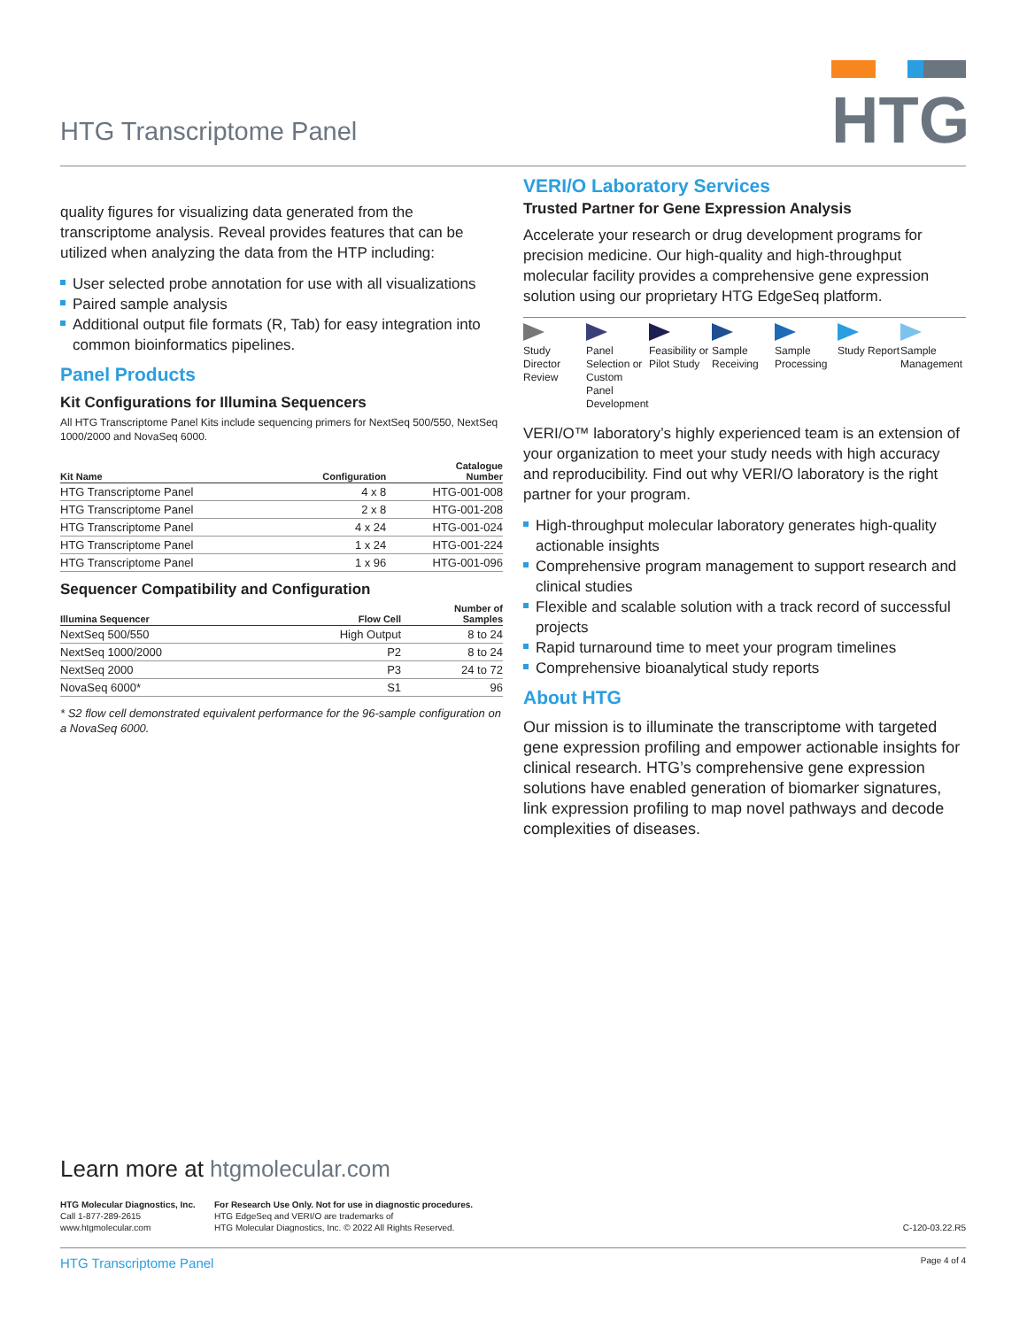HTG Transcriptome Panel
HTG
quality figures for visualizing data generated from the transcriptome analysis. Reveal provides features that can be utilized when analyzing the data from the HTP including:
User selected probe annotation for use with all visualizations
Paired sample analysis
Additional output file formats (R, Tab) for easy integration into common bioinformatics pipelines.
Panel Products
Kit Configurations for Illumina Sequencers
All HTG Transcriptome Panel Kits include sequencing primers for NextSeq 500/550, NextSeq 1000/2000 and NovaSeq 6000.
| Kit Name | Configuration | Catalogue Number |
| --- | --- | --- |
| HTG Transcriptome Panel | 4 x 8 | HTG-001-008 |
| HTG Transcriptome Panel | 2 x 8 | HTG-001-208 |
| HTG Transcriptome Panel | 4 x 24 | HTG-001-024 |
| HTG Transcriptome Panel | 1 x 24 | HTG-001-224 |
| HTG Transcriptome Panel | 1 x 96 | HTG-001-096 |
Sequencer Compatibility and Configuration
| Illumina Sequencer | Flow Cell | Number of Samples |
| --- | --- | --- |
| NextSeq 500/550 | High Output | 8 to 24 |
| NextSeq 1000/2000 | P2 | 8 to 24 |
| NextSeq 2000 | P3 | 24 to 72 |
| NovaSeq 6000* | S1 | 96 |
* S2 flow cell demonstrated equivalent performance for the 96-sample configuration on a NovaSeq 6000.
VERI/O Laboratory Services
Trusted Partner for Gene Expression Analysis
Accelerate your research or drug development programs for precision medicine. Our high-quality and high-throughput molecular facility provides a comprehensive gene expression solution using our proprietary HTG EdgeSeq platform.
Study Director Review
Panel Selection or Custom Panel Development
Feasibility or Pilot Study
Sample Receiving
Sample Processing
Study Report
Sample Management
VERI/O™ laboratory’s highly experienced team is an extension of your organization to meet your study needs with high accuracy and reproducibility. Find out why VERI/O laboratory is the right partner for your program.
High-throughput molecular laboratory generates high-quality actionable insights
Comprehensive program management to support research and clinical studies
Flexible and scalable solution with a track record of successful projects
Rapid turnaround time to meet your program timelines
Comprehensive bioanalytical study reports
About HTG
Our mission is to illuminate the transcriptome with targeted gene expression profiling and empower actionable insights for clinical research. HTG’s comprehensive gene expression solutions have enabled generation of biomarker signatures, link expression profiling to map novel pathways and decode complexities of diseases.
Learn more at htgmolecular.com
HTG Molecular Diagnostics, Inc.
Call 1-877-289-2615
www.htgmolecular.com
For Research Use Only. Not for use in diagnostic procedures.
HTG EdgeSeq and VERI/O are trademarks of
HTG Molecular Diagnostics, Inc. © 2022 All Rights Reserved.
C-120-03.22.R5
HTG Transcriptome Panel Page 4 of 4